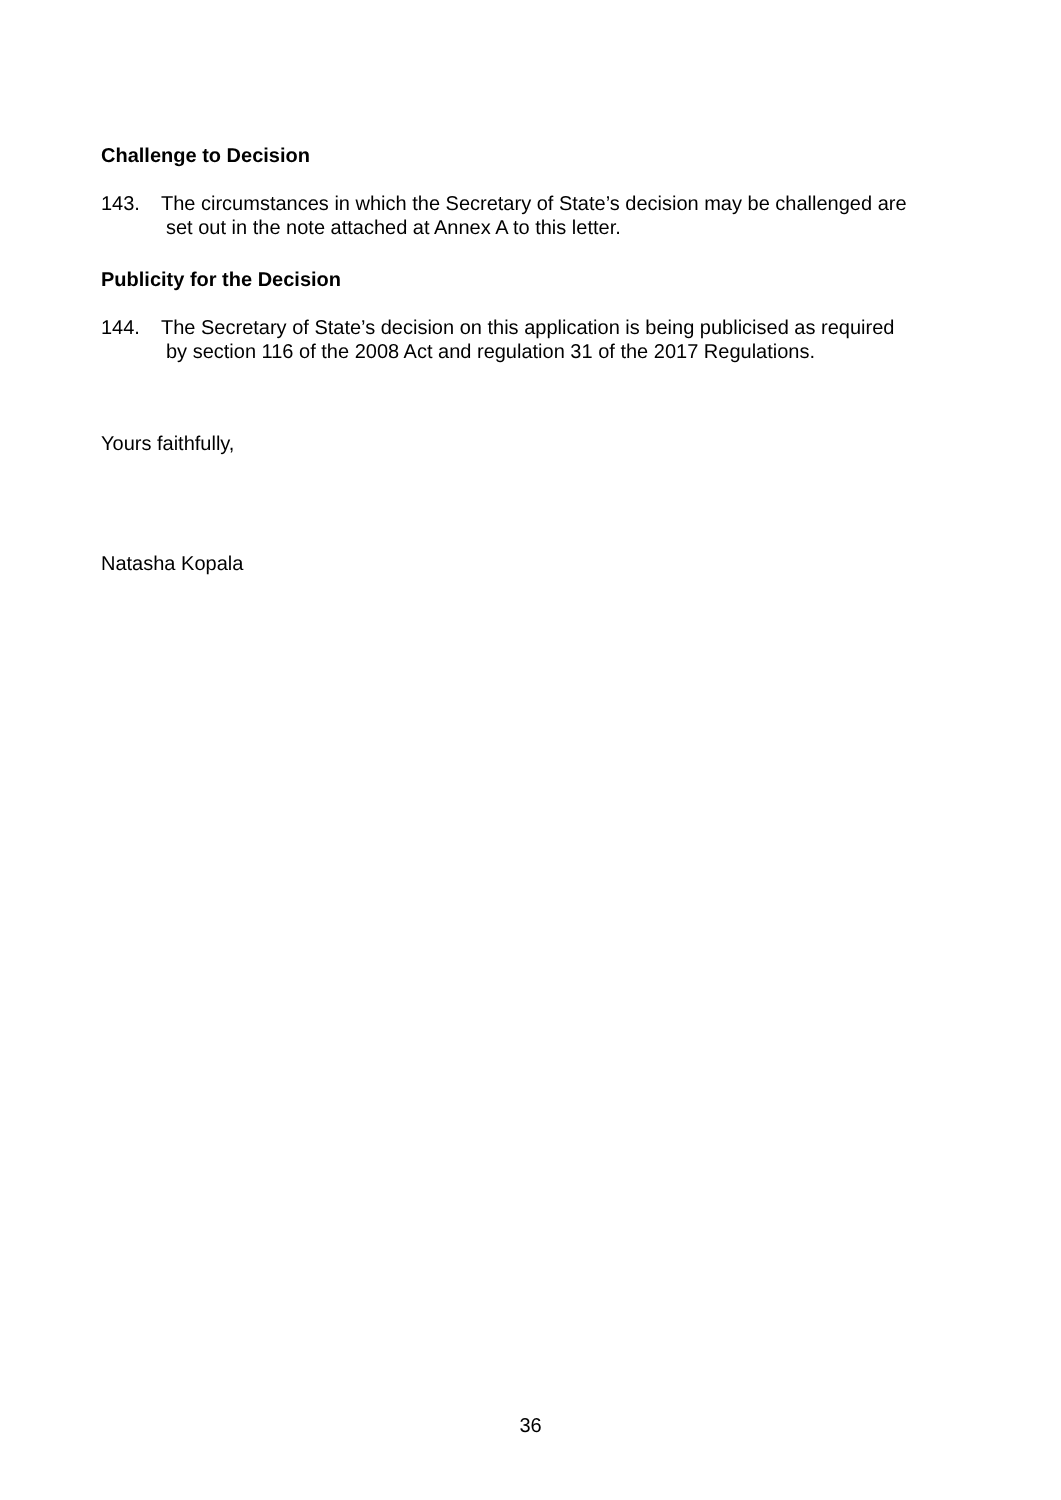Challenge to Decision
143. The circumstances in which the Secretary of State’s decision may be challenged are
set out in the note attached at Annex A to this letter.
Publicity for the Decision
144. The Secretary of State’s decision on this application is being publicised as required
by section 116 of the 2008 Act and regulation 31 of the 2017 Regulations.
Yours faithfully,
Natasha Kopala
36